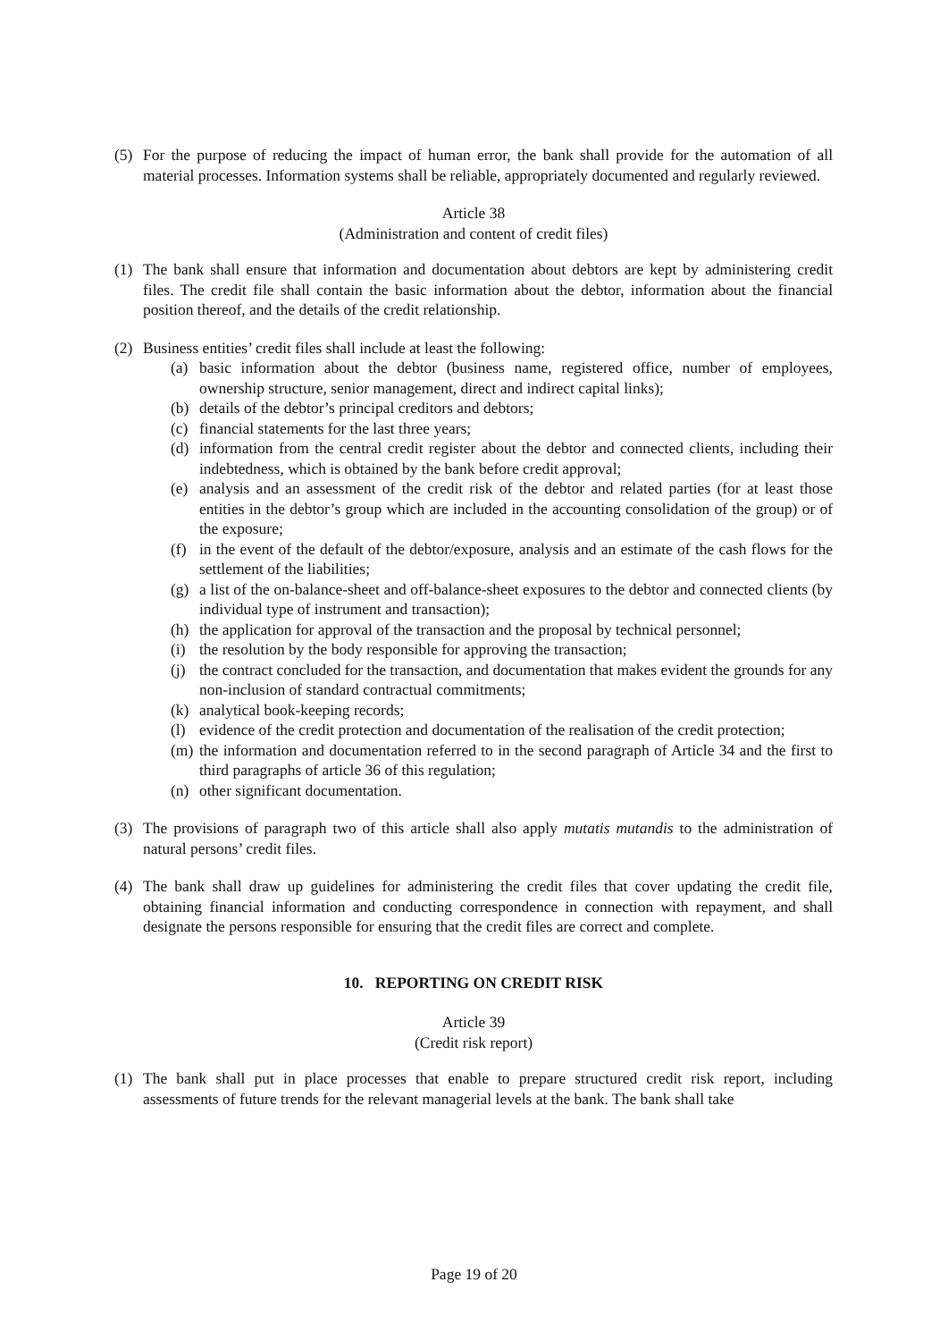(5) For the purpose of reducing the impact of human error, the bank shall provide for the automation of all material processes. Information systems shall be reliable, appropriately documented and regularly reviewed.
Article 38
(Administration and content of credit files)
(1) The bank shall ensure that information and documentation about debtors are kept by administering credit files. The credit file shall contain the basic information about the debtor, information about the financial position thereof, and the details of the credit relationship.
(2) Business entities’ credit files shall include at least the following:
(a) basic information about the debtor (business name, registered office, number of employees, ownership structure, senior management, direct and indirect capital links);
(b) details of the debtor’s principal creditors and debtors;
(c) financial statements for the last three years;
(d) information from the central credit register about the debtor and connected clients, including their indebtedness, which is obtained by the bank before credit approval;
(e) analysis and an assessment of the credit risk of the debtor and related parties (for at least those entities in the debtor’s group which are included in the accounting consolidation of the group) or of the exposure;
(f) in the event of the default of the debtor/exposure, analysis and an estimate of the cash flows for the settlement of the liabilities;
(g) a list of the on-balance-sheet and off-balance-sheet exposures to the debtor and connected clients (by individual type of instrument and transaction);
(h) the application for approval of the transaction and the proposal by technical personnel;
(i) the resolution by the body responsible for approving the transaction;
(j) the contract concluded for the transaction, and documentation that makes evident the grounds for any non-inclusion of standard contractual commitments;
(k) analytical book-keeping records;
(l) evidence of the credit protection and documentation of the realisation of the credit protection;
(m) the information and documentation referred to in the second paragraph of Article 34 and the first to third paragraphs of article 36 of this regulation;
(n) other significant documentation.
(3) The provisions of paragraph two of this article shall also apply mutatis mutandis to the administration of natural persons’ credit files.
(4) The bank shall draw up guidelines for administering the credit files that cover updating the credit file, obtaining financial information and conducting correspondence in connection with repayment, and shall designate the persons responsible for ensuring that the credit files are correct and complete.
10. REPORTING ON CREDIT RISK
Article 39
(Credit risk report)
(1) The bank shall put in place processes that enable to prepare structured credit risk report, including assessments of future trends for the relevant managerial levels at the bank. The bank shall take
Page 19 of 20